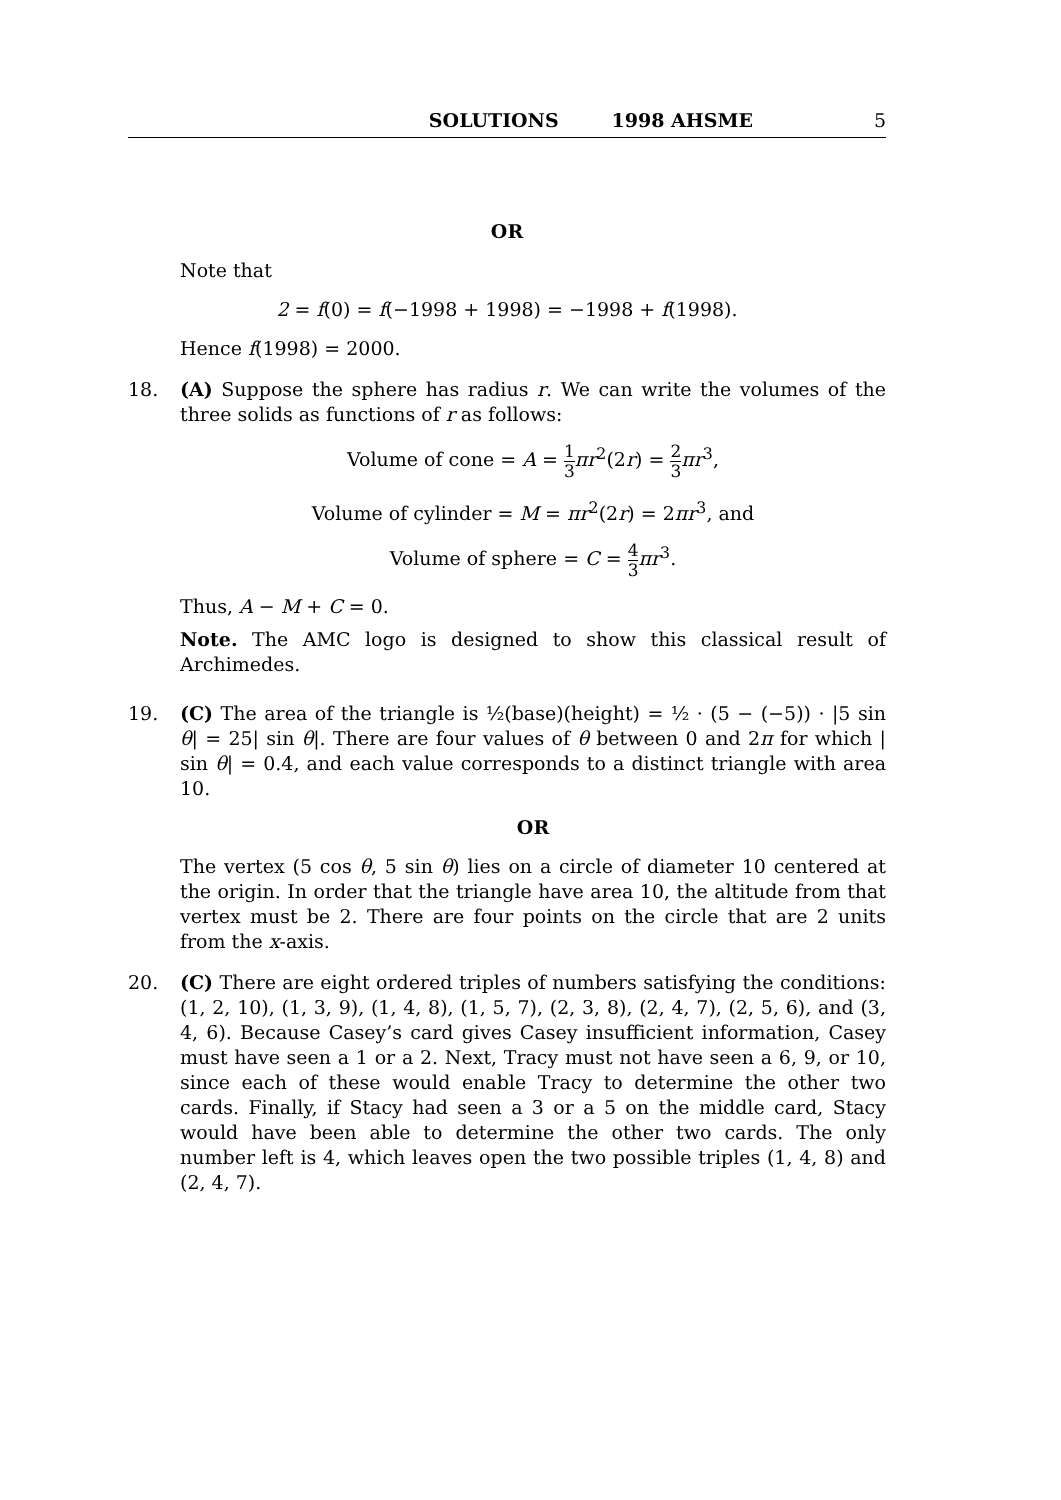SOLUTIONS 1998 AHSME 5
OR
Note that
2 = f(0) = f(−1998 + 1998) = −1998 + f(1998).
Hence f(1998) = 2000.
18. (A) Suppose the sphere has radius r. We can write the volumes of the three solids as functions of r as follows:
Volume of cone = A = 1 3 πr<sup>2</sup>(2r) = 2 3 πr<sup>3</sup>,
Volume of cylinder = M = πr<sup>2</sup>(2r) = 2πr<sup>3</sup>, and
Volume of sphere = C = 4 3 πr<sup>3</sup>.
Thus, A − M + C = 0.
Note. The AMC logo is designed to show this classical result of Archimedes.
19. (C) The area of the triangle is ½(base)(height) = ½ · (5 − (−5)) · |5 sin θ| = 25| sin θ|. There are four values of θ between 0 and 2π for which | sin θ| = 0.4, and each value corresponds to a distinct triangle with area 10.
OR
The vertex (5 cos θ, 5 sin θ) lies on a circle of diameter 10 centered at the origin. In order that the triangle have area 10, the altitude from that vertex must be 2. There are four points on the circle that are 2 units from the x-axis.
20. (C) There are eight ordered triples of numbers satisfying the conditions: (1, 2, 10), (1, 3, 9), (1, 4, 8), (1, 5, 7), (2, 3, 8), (2, 4, 7), (2, 5, 6), and (3, 4, 6). Because Casey’s card gives Casey insufficient information, Casey must have seen a 1 or a 2. Next, Tracy must not have seen a 6, 9, or 10, since each of these would enable Tracy to determine the other two cards. Finally, if Stacy had seen a 3 or a 5 on the middle card, Stacy would have been able to determine the other two cards. The only number left is 4, which leaves open the two possible triples (1, 4, 8) and (2, 4, 7).